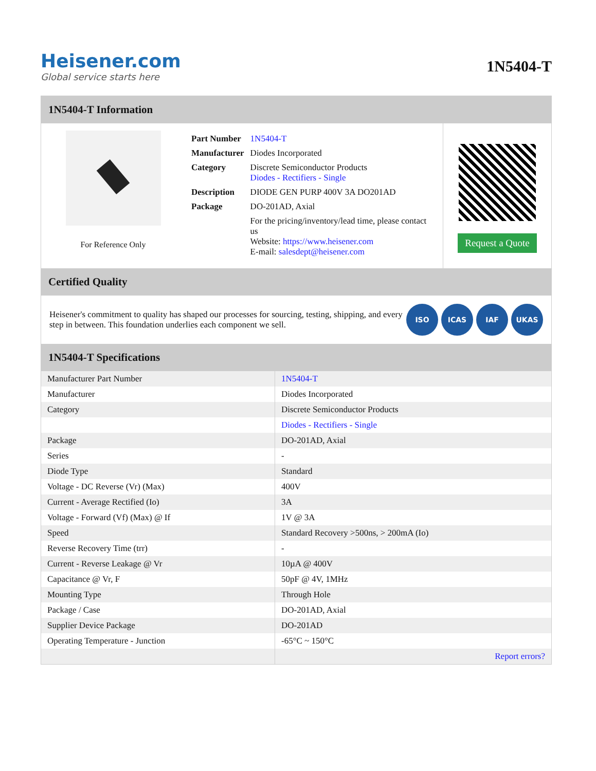Heisener.com
Global service starts here
1N5404-T
1N5404-T Information
For Reference Only
| Part Number | 1N5404-T |
| Manufacturer | Diodes Incorporated |
| Category | Discrete Semiconductor Products Diodes - Rectifiers - Single |
| Description | DIODE GEN PURP 400V 3A DO201AD |
| Package | DO-201AD, Axial |
| | For the pricing/inventory/lead time, please contact us Website: https://www.heisener.com E-mail: salesdept@heisener.com |
Request a Quote
Certified Quality
Heisener's commitment to quality has shaped our processes for sourcing, testing, shipping, and every step in between. This foundation underlies each component we sell.
ISO ICAS IAF UKAS
1N5404-T Specifications
| Manufacturer Part Number | 1N5404-T |
| Manufacturer | Diodes Incorporated |
| Category | Discrete Semiconductor Products |
| | Diodes - Rectifiers - Single |
| Package | DO-201AD, Axial |
| Series | - |
| Diode Type | Standard |
| Voltage - DC Reverse (Vr) (Max) | 400V |
| Current - Average Rectified (Io) | 3A |
| Voltage - Forward (Vf) (Max) @ If | 1V @ 3A |
| Speed | Standard Recovery >500ns, > 200mA (Io) |
| Reverse Recovery Time (trr) | - |
| Current - Reverse Leakage @ Vr | 10µA @ 400V |
| Capacitance @ Vr, F | 50pF @ 4V, 1MHz |
| Mounting Type | Through Hole |
| Package / Case | DO-201AD, Axial |
| Supplier Device Package | DO-201AD |
| Operating Temperature - Junction | -65°C ~ 150°C |
| | Report errors? |